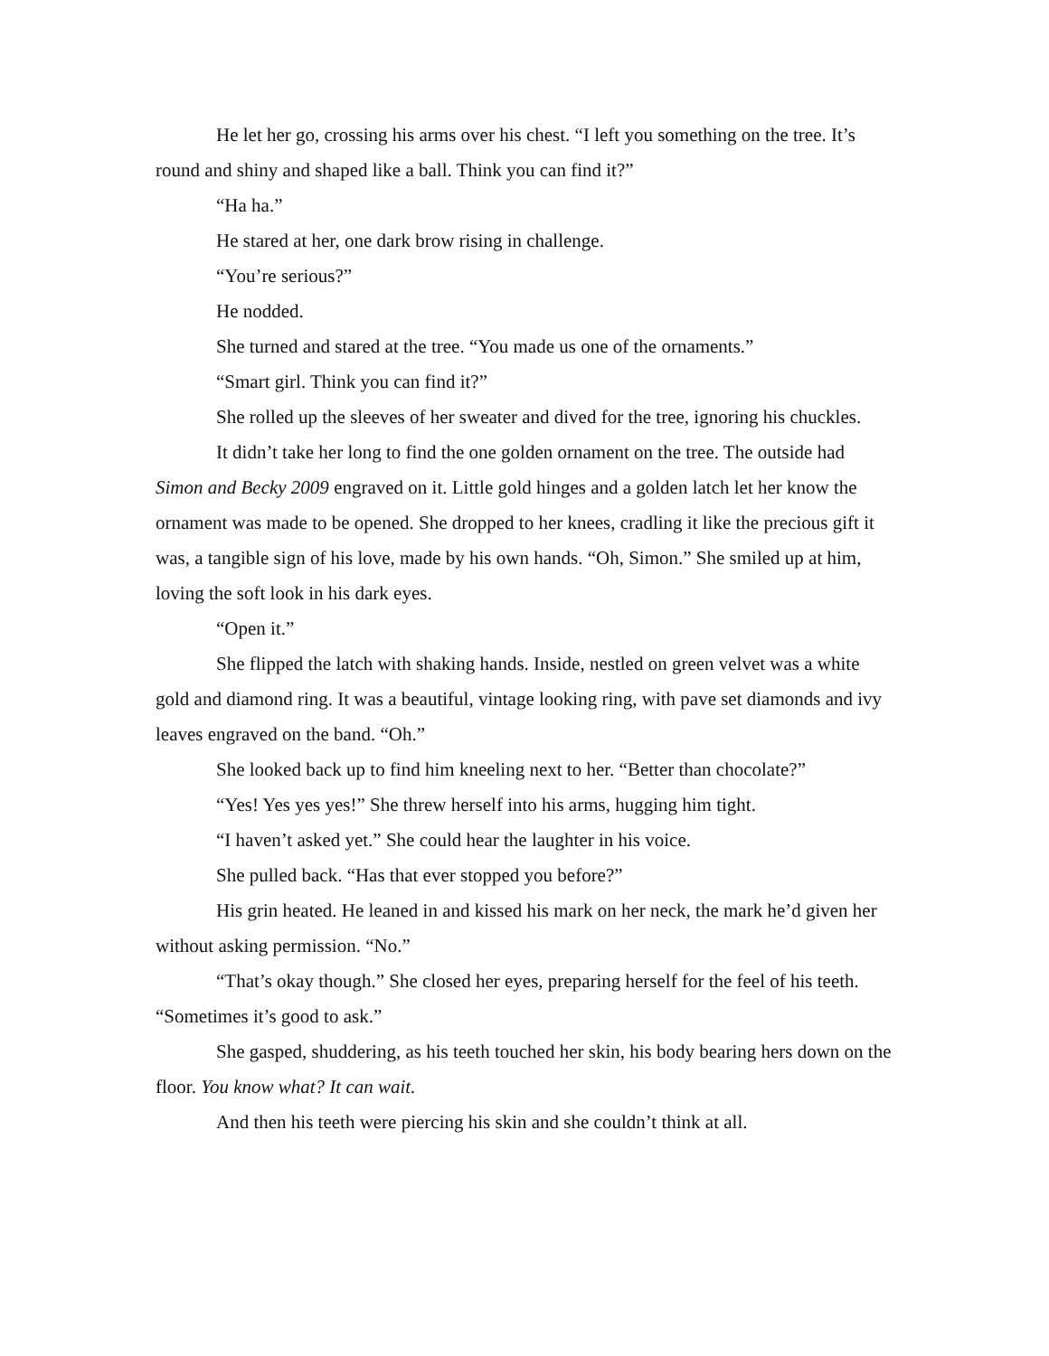He let her go, crossing his arms over his chest. “I left you something on the tree. It’s round and shiny and shaped like a ball. Think you can find it?”
“Ha ha.”
He stared at her, one dark brow rising in challenge.
“You’re serious?”
He nodded.
She turned and stared at the tree. “You made us one of the ornaments.”
“Smart girl. Think you can find it?”
She rolled up the sleeves of her sweater and dived for the tree, ignoring his chuckles.
It didn’t take her long to find the one golden ornament on the tree. The outside had Simon and Becky 2009 engraved on it. Little gold hinges and a golden latch let her know the ornament was made to be opened. She dropped to her knees, cradling it like the precious gift it was, a tangible sign of his love, made by his own hands. “Oh, Simon.” She smiled up at him, loving the soft look in his dark eyes.
“Open it.”
She flipped the latch with shaking hands. Inside, nestled on green velvet was a white gold and diamond ring. It was a beautiful, vintage looking ring, with pave set diamonds and ivy leaves engraved on the band. “Oh.”
She looked back up to find him kneeling next to her. “Better than chocolate?”
“Yes! Yes yes yes!” She threw herself into his arms, hugging him tight.
“I haven’t asked yet.” She could hear the laughter in his voice.
She pulled back. “Has that ever stopped you before?”
His grin heated. He leaned in and kissed his mark on her neck, the mark he’d given her without asking permission. “No.”
“That’s okay though.” She closed her eyes, preparing herself for the feel of his teeth. “Sometimes it’s good to ask.”
She gasped, shuddering, as his teeth touched her skin, his body bearing hers down on the floor. You know what? It can wait.
And then his teeth were piercing his skin and she couldn’t think at all.